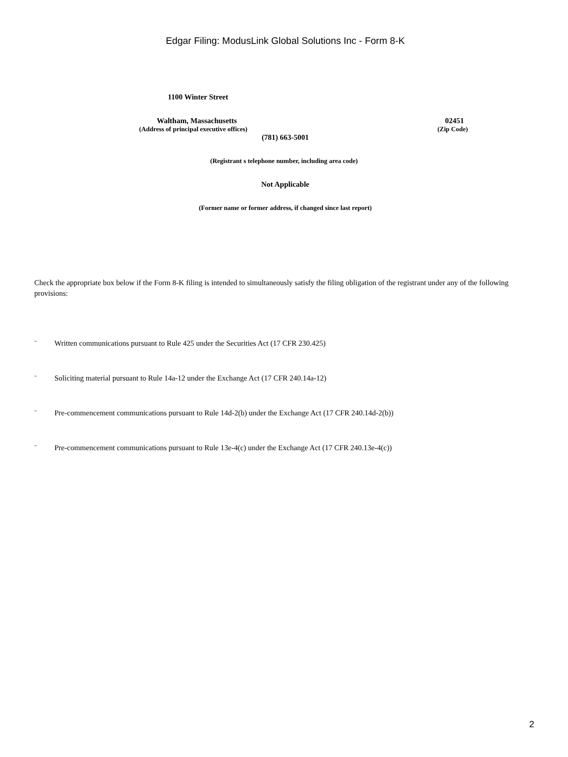Edgar Filing: ModusLink Global Solutions Inc - Form 8-K
1100 Winter Street
Waltham, Massachusetts 02451
(Address of principal executive offices) (Zip Code)
(781) 663-5001
(Registrant s telephone number, including area code)
Not Applicable
(Former name or former address, if changed since last report)
Check the appropriate box below if the Form 8-K filing is intended to simultaneously satisfy the filing obligation of the registrant under any of the following provisions:
¨ Written communications pursuant to Rule 425 under the Securities Act (17 CFR 230.425)
¨ Soliciting material pursuant to Rule 14a-12 under the Exchange Act (17 CFR 240.14a-12)
¨ Pre-commencement communications pursuant to Rule 14d-2(b) under the Exchange Act (17 CFR 240.14d-2(b))
¨ Pre-commencement communications pursuant to Rule 13e-4(c) under the Exchange Act (17 CFR 240.13e-4(c))
2